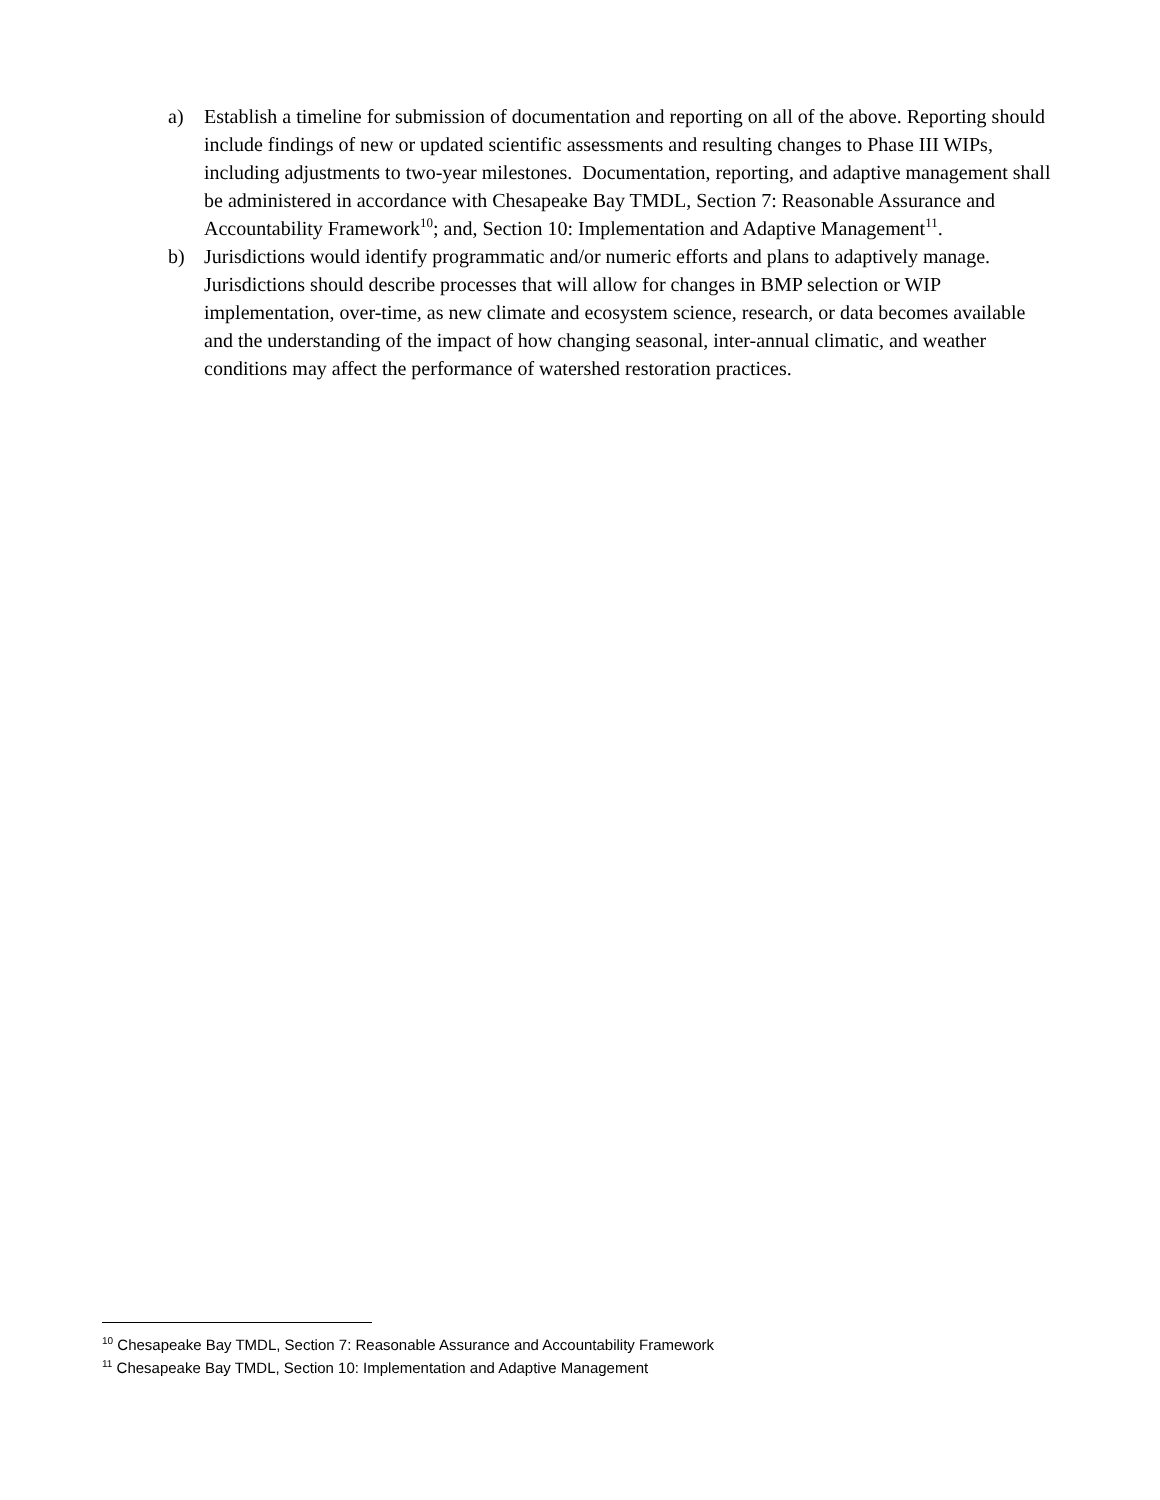a) Establish a timeline for submission of documentation and reporting on all of the above. Reporting should include findings of new or updated scientific assessments and resulting changes to Phase III WIPs, including adjustments to two-year milestones. Documentation, reporting, and adaptive management shall be administered in accordance with Chesapeake Bay TMDL, Section 7: Reasonable Assurance and Accountability Framework<sup>10</sup>; and, Section 10: Implementation and Adaptive Management<sup>11</sup>.
b) Jurisdictions would identify programmatic and/or numeric efforts and plans to adaptively manage. Jurisdictions should describe processes that will allow for changes in BMP selection or WIP implementation, over-time, as new climate and ecosystem science, research, or data becomes available and the understanding of the impact of how changing seasonal, inter-annual climatic, and weather conditions may affect the performance of watershed restoration practices.
<sup>10</sup> Chesapeake Bay TMDL, Section 7: Reasonable Assurance and Accountability Framework
<sup>11</sup> Chesapeake Bay TMDL, Section 10: Implementation and Adaptive Management